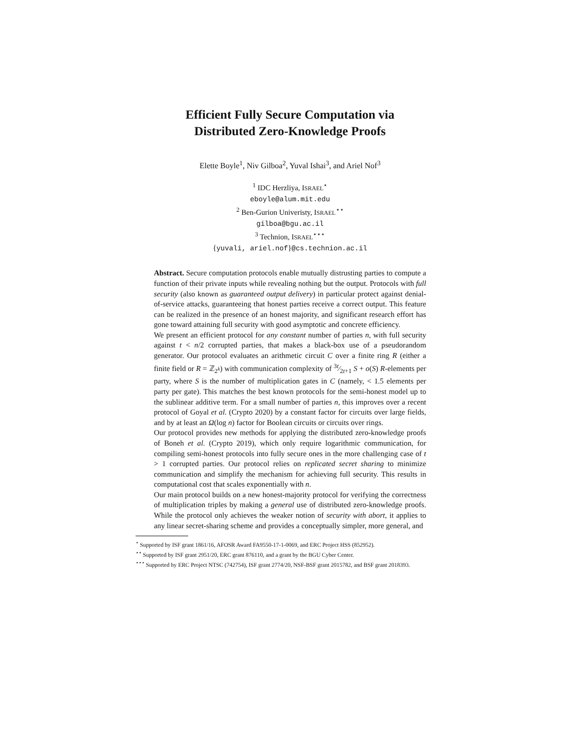Efficient Fully Secure Computation via
Distributed Zero-Knowledge Proofs
Elette Boyle<sup>1</sup>, Niv Gilboa<sup>2</sup>, Yuval Ishai<sup>3</sup>, and Ariel Nof<sup>3</sup>
<sup>1</sup> IDC Herzliya, ISRAEL<sup>⋆</sup>
eboyle@alum.mit.edu
<sup>2</sup> Ben-Gurion Univeristy, ISRAEL<sup>⋆⋆</sup>
gilboa@bgu.ac.il
<sup>3</sup> Technion, ISRAEL<sup>⋆⋆⋆</sup>
{yuvali, ariel.nof}@cs.technion.ac.il
Abstract. Secure computation protocols enable mutually distrusting parties to compute a function of their private inputs while revealing nothing but the output. Protocols with full security (also known as guaranteed output delivery) in particular protect against denial-of-service attacks, guaranteeing that honest parties receive a correct output. This feature can be realized in the presence of an honest majority, and significant research effort has gone toward attaining full security with good asymptotic and concrete efficiency.
We present an efficient protocol for any constant number of parties n, with full security against t < n/2 corrupted parties, that makes a black-box use of a pseudorandom generator. Our protocol evaluates an arithmetic circuit C over a finite ring R (either a finite field or R = ℤ<sub>2<sup>k</sup></sub>) with communication complexity of 3t⁄2t+1 S + o(S) R-elements per party, where S is the number of multiplication gates in C (namely, < 1.5 elements per party per gate). This matches the best known protocols for the semi-honest model up to the sublinear additive term. For a small number of parties n, this improves over a recent protocol of Goyal et al. (Crypto 2020) by a constant factor for circuits over large fields, and by at least an Ω(log n) factor for Boolean circuits or circuits over rings.
Our protocol provides new methods for applying the distributed zero-knowledge proofs of Boneh et al. (Crypto 2019), which only require logarithmic communication, for compiling semi-honest protocols into fully secure ones in the more challenging case of t > 1 corrupted parties. Our protocol relies on replicated secret sharing to minimize communication and simplify the mechanism for achieving full security. This results in computational cost that scales exponentially with n.
Our main protocol builds on a new honest-majority protocol for verifying the correctness of multiplication triples by making a general use of distributed zero-knowledge proofs. While the protocol only achieves the weaker notion of security with abort, it applies to any linear secret-sharing scheme and provides a conceptually simpler, more general, and
<sup>⋆</sup> Supported by ISF grant 1861/16, AFOSR Award FA9550-17-1-0069, and ERC Project HSS (852952).
<sup>⋆⋆</sup> Supported by ISF grant 2951/20, ERC grant 876110, and a grant by the BGU Cyber Center.
<sup>⋆⋆⋆</sup> Supported by ERC Project NTSC (742754), ISF grant 2774/20, NSF-BSF grant 2015782, and BSF grant 2018393.